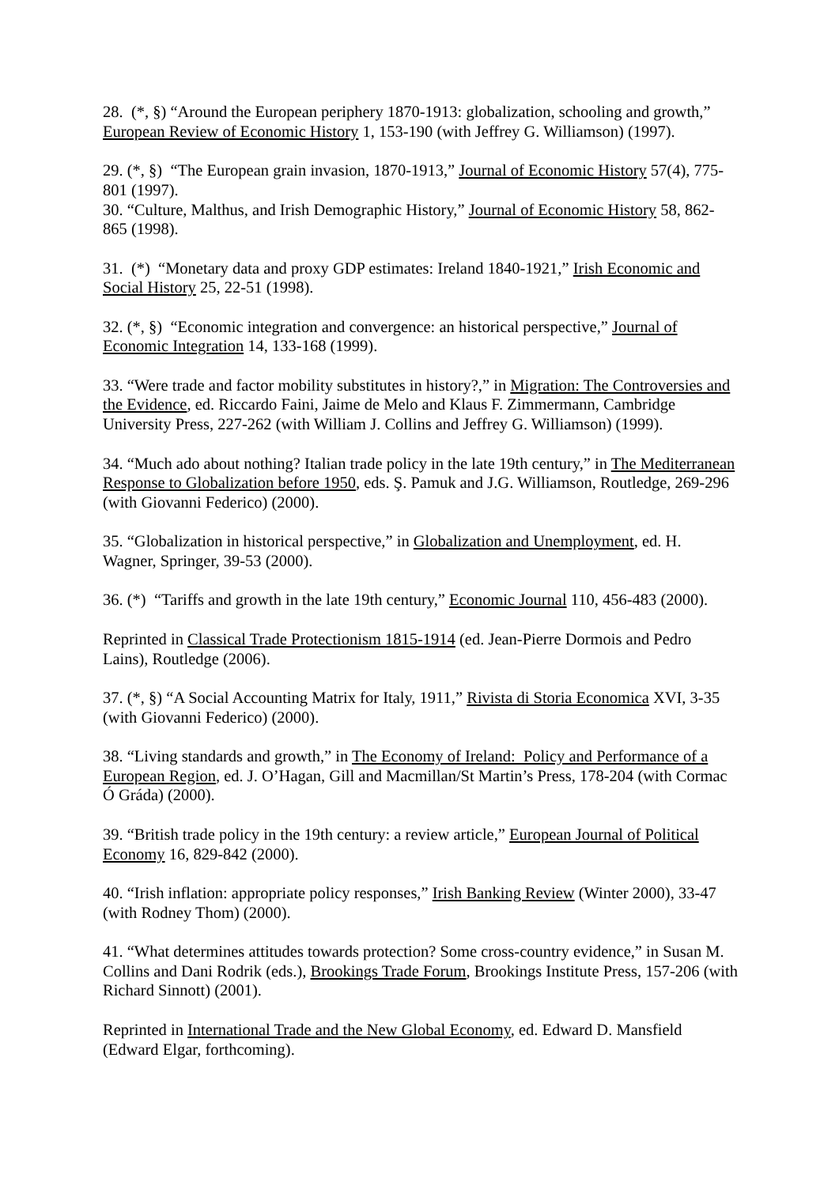28. (*, §) “Around the European periphery 1870-1913: globalization, schooling and growth,” European Review of Economic History 1, 153-190 (with Jeffrey G. Williamson) (1997).
29. (*, §) “The European grain invasion, 1870-1913,” Journal of Economic History 57(4), 775-801 (1997).
30. “Culture, Malthus, and Irish Demographic History,” Journal of Economic History 58, 862-865 (1998).
31. (*) “Monetary data and proxy GDP estimates: Ireland 1840-1921,” Irish Economic and Social History 25, 22-51 (1998).
32. (*, §) “Economic integration and convergence: an historical perspective,” Journal of Economic Integration 14, 133-168 (1999).
33. “Were trade and factor mobility substitutes in history?,” in Migration: The Controversies and the Evidence, ed. Riccardo Faini, Jaime de Melo and Klaus F. Zimmermann, Cambridge University Press, 227-262 (with William J. Collins and Jeffrey G. Williamson) (1999).
34. “Much ado about nothing? Italian trade policy in the late 19th century,” in The Mediterranean Response to Globalization before 1950, eds. Ş. Pamuk and J.G. Williamson, Routledge, 269-296 (with Giovanni Federico) (2000).
35. “Globalization in historical perspective,” in Globalization and Unemployment, ed. H. Wagner, Springer, 39-53 (2000).
36. (*) “Tariffs and growth in the late 19th century,” Economic Journal 110, 456-483 (2000).
Reprinted in Classical Trade Protectionism 1815-1914 (ed. Jean-Pierre Dormois and Pedro Lains), Routledge (2006).
37. (*, §) “A Social Accounting Matrix for Italy, 1911,” Rivista di Storia Economica XVI, 3-35 (with Giovanni Federico) (2000).
38. “Living standards and growth,” in The Economy of Ireland: Policy and Performance of a European Region, ed. J. O’Hagan, Gill and Macmillan/St Martin’s Press, 178-204 (with Cormac Ó Gráda) (2000).
39. “British trade policy in the 19th century: a review article,” European Journal of Political Economy 16, 829-842 (2000).
40. “Irish inflation: appropriate policy responses,” Irish Banking Review (Winter 2000), 33-47 (with Rodney Thom) (2000).
41. “What determines attitudes towards protection? Some cross-country evidence,” in Susan M. Collins and Dani Rodrik (eds.), Brookings Trade Forum, Brookings Institute Press, 157-206 (with Richard Sinnott) (2001).
Reprinted in International Trade and the New Global Economy, ed. Edward D. Mansfield (Edward Elgar, forthcoming).